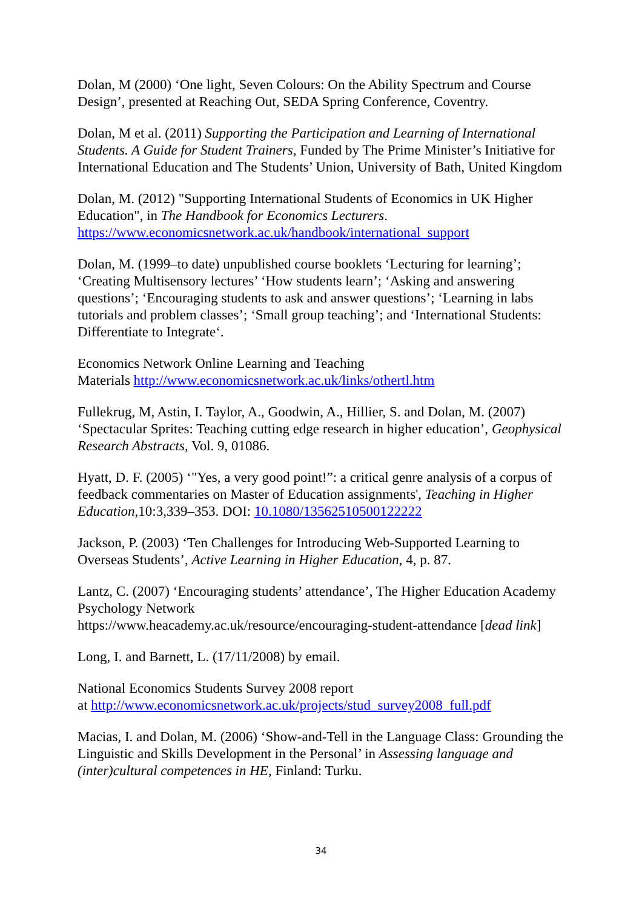Dolan, M (2000) ‘One light, Seven Colours: On the Ability Spectrum and Course Design’, presented at Reaching Out, SEDA Spring Conference, Coventry.
Dolan, M et al. (2011) Supporting the Participation and Learning of International Students. A Guide for Student Trainers, Funded by The Prime Minister’s Initiative for International Education and The Students’ Union, University of Bath, United Kingdom
Dolan, M. (2012) "Supporting International Students of Economics in UK Higher Education", in The Handbook for Economics Lecturers. https://www.economicsnetwork.ac.uk/handbook/international_support
Dolan, M. (1999–to date) unpublished course booklets ‘Lecturing for learning’; ‘Creating Multisensory lectures’ ‘How students learn’; ‘Asking and answering questions’; ‘Encouraging students to ask and answer questions’; ‘Learning in labs tutorials and problem classes’; ‘Small group teaching’; and ‘International Students: Differentiate to Integrate‘.
Economics Network Online Learning and Teaching
Materials http://www.economicsnetwork.ac.uk/links/othertl.htm
Fullekrug, M, Astin, I. Taylor, A., Goodwin, A., Hillier, S. and Dolan, M. (2007) ‘Spectacular Sprites: Teaching cutting edge research in higher education’, Geophysical Research Abstracts, Vol. 9, 01086.
Hyatt, D. F. (2005) ‘"Yes, a very good point!”: a critical genre analysis of a corpus of feedback commentaries on Master of Education assignments', Teaching in Higher Education,10:3,339–353. DOI: 10.1080/13562510500122222
Jackson, P. (2003) ‘Ten Challenges for Introducing Web-Supported Learning to Overseas Students’, Active Learning in Higher Education, 4, p. 87.
Lantz, C. (2007) ‘Encouraging students’ attendance’, The Higher Education Academy Psychology Network
https://www.heacademy.ac.uk/resource/encouraging-student-attendance [dead link]
Long, I. and Barnett, L. (17/11/2008) by email.
National Economics Students Survey 2008 report
at http://www.economicsnetwork.ac.uk/projects/stud_survey2008_full.pdf
Macias, I. and Dolan, M. (2006) ‘Show-and-Tell in the Language Class: Grounding the Linguistic and Skills Development in the Personal’ in Assessing language and (inter)cultural competences in HE, Finland: Turku.
34